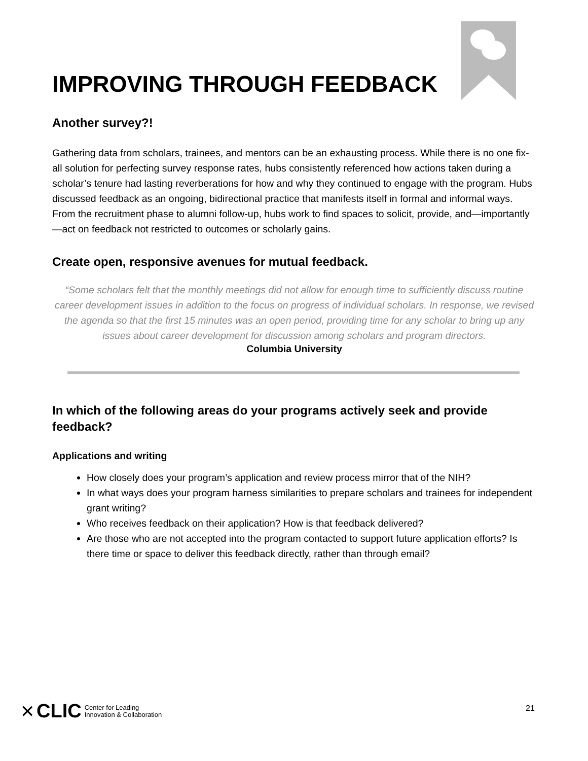IMPROVING THROUGH FEEDBACK
Another survey?!
Gathering data from scholars, trainees, and mentors can be an exhausting process. While there is no one fix-all solution for perfecting survey response rates, hubs consistently referenced how actions taken during a scholar’s tenure had lasting reverberations for how and why they continued to engage with the program. Hubs discussed feedback as an ongoing, bidirectional practice that manifests itself in formal and informal ways. From the recruitment phase to alumni follow-up, hubs work to find spaces to solicit, provide, and—importantly—act on feedback not restricted to outcomes or scholarly gains.
Create open, responsive avenues for mutual feedback.
“Some scholars felt that the monthly meetings did not allow for enough time to sufficiently discuss routine career development issues in addition to the focus on progress of individual scholars. In response, we revised the agenda so that the first 15 minutes was an open period, providing time for any scholar to bring up any issues about career development for discussion among scholars and program directors.
Columbia University
In which of the following areas do your programs actively seek and provide feedback?
Applications and writing
How closely does your program’s application and review process mirror that of the NIH?
In what ways does your program harness similarities to prepare scholars and trainees for independent grant writing?
Who receives feedback on their application? How is that feedback delivered?
Are those who are not accepted into the program contacted to support future application efforts? Is there time or space to deliver this feedback directly, rather than through email?
✕ CLIC Center for Leading
Innovation & Collaboration
21